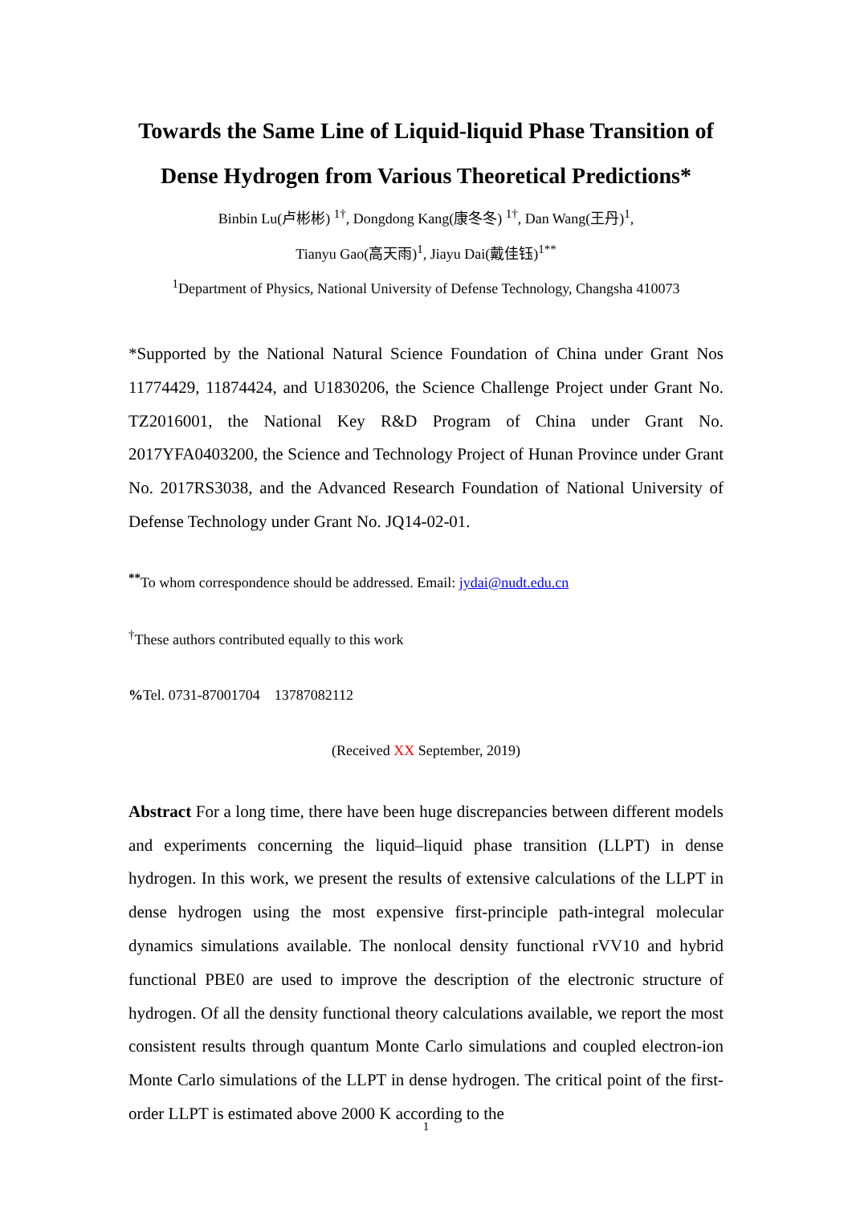Towards the Same Line of Liquid-liquid Phase Transition of
Dense Hydrogen from Various Theoretical Predictions*
Binbin Lu(卢彬彬) <sup>1†</sup>, Dongdong Kang(康冬冬) <sup>1†</sup>, Dan Wang(王丹)<sup>1</sup>,
Tianyu Gao(高天雨)<sup>1</sup>, Jiayu Dai(戴佳钰)<sup>1**</sup>
<sup>1</sup> Department of Physics, National University of Defense Technology, Changsha 410073
*Supported by the National Natural Science Foundation of China under Grant Nos 11774429, 11874424, and U1830206, the Science Challenge Project under Grant No. TZ2016001, the National Key R&D Program of China under Grant No. 2017YFA0403200, the Science and Technology Project of Hunan Province under Grant No. 2017RS3038, and the Advanced Research Foundation of National University of Defense Technology under Grant No. JQ14-02-01.
<sup>**</sup> To whom correspondence should be addressed. Email: jydai@nudt.edu.cn
<sup>†</sup> These authors contributed equally to this work
% Tel. 0731-87001704 13787082112
(Received XX September, 2019)
Abstract For a long time, there have been huge discrepancies between different models and experiments concerning the liquid–liquid phase transition (LLPT) in dense hydrogen. In this work, we present the results of extensive calculations of the LLPT in dense hydrogen using the most expensive first-principle path-integral molecular dynamics simulations available. The nonlocal density functional rVV10 and hybrid functional PBE0 are used to improve the description of the electronic structure of hydrogen. Of all the density functional theory calculations available, we report the most consistent results through quantum Monte Carlo simulations and coupled electron-ion Monte Carlo simulations of the LLPT in dense hydrogen. The critical point of the first-order LLPT is estimated above 2000 K according to the
1